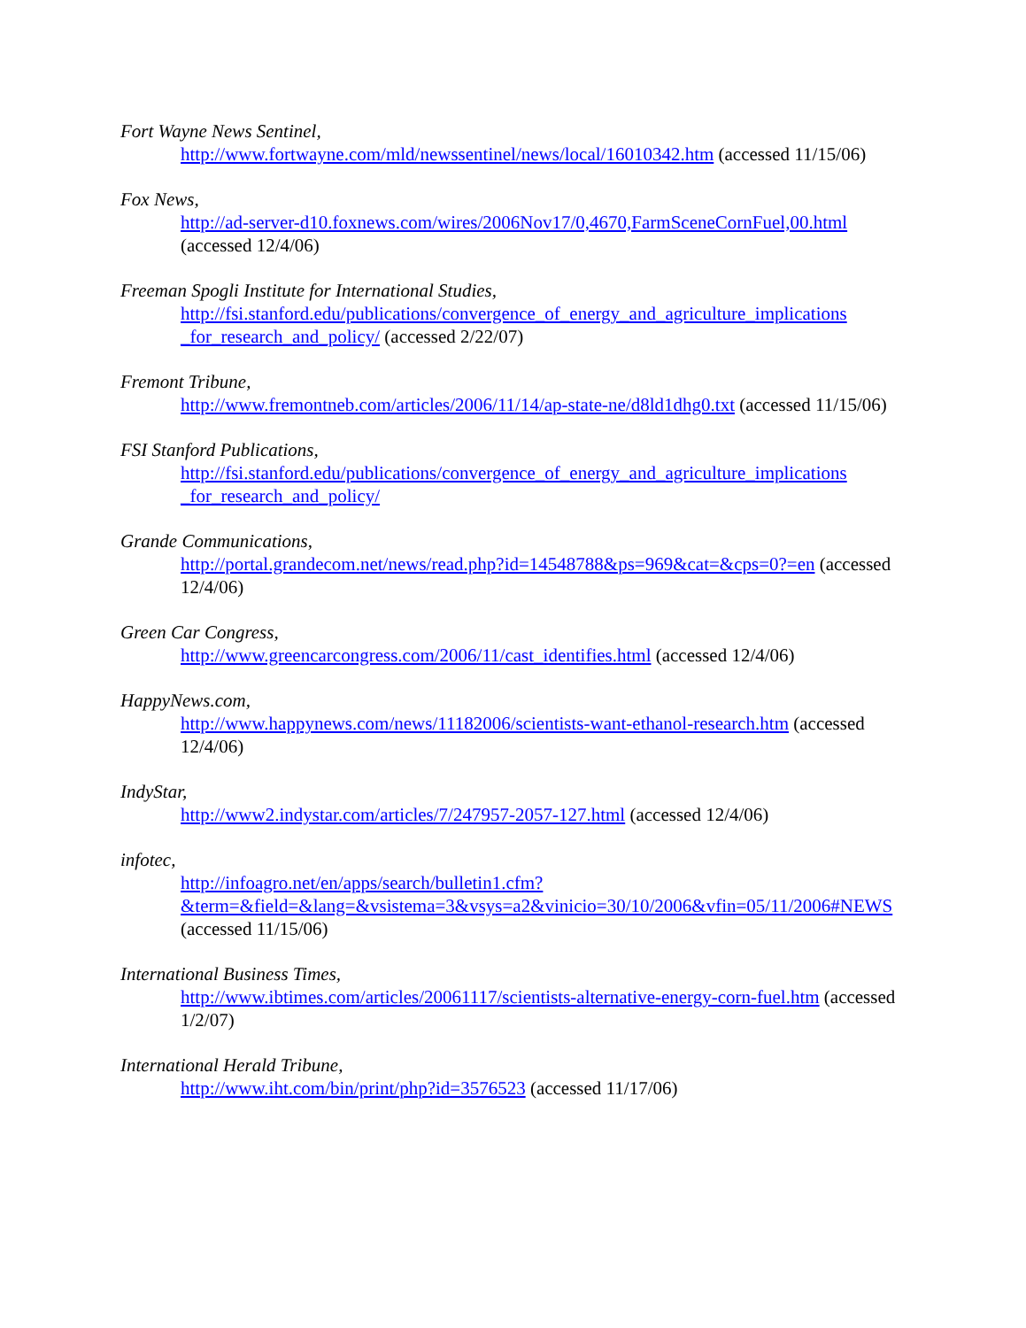Fort Wayne News Sentinel,
http://www.fortwayne.com/mld/newssentinel/news/local/16010342.htm (accessed 11/15/06)
Fox News,
http://ad-server-d10.foxnews.com/wires/2006Nov17/0,4670,FarmSceneCornFuel,00.html (accessed 12/4/06)
Freeman Spogli Institute for International Studies,
http://fsi.stanford.edu/publications/convergence_of_energy_and_agriculture_implications _for_research_and_policy/ (accessed 2/22/07)
Fremont Tribune,
http://www.fremontneb.com/articles/2006/11/14/ap-state-ne/d8ld1dhg0.txt (accessed 11/15/06)
FSI Stanford Publications,
http://fsi.stanford.edu/publications/convergence_of_energy_and_agriculture_implications _for_research_and_policy/
Grande Communications,
http://portal.grandecom.net/news/read.php?id=14548788&ps=969&cat=&cps=0?=en (accessed 12/4/06)
Green Car Congress,
http://www.greencarcongress.com/2006/11/cast_identifies.html (accessed 12/4/06)
HappyNews.com,
http://www.happynews.com/news/11182006/scientists-want-ethanol-research.htm (accessed 12/4/06)
IndyStar,
http://www2.indystar.com/articles/7/247957-2057-127.html (accessed 12/4/06)
infotec,
http://infoagro.net/en/apps/search/bulletin1.cfm?&term=&field=&lang=&vsistema=3&vsys=a2&vinicio=30/10/2006&vfin=05/11/2006#NEWS (accessed 11/15/06)
International Business Times,
http://www.ibtimes.com/articles/20061117/scientists-alternative-energy-corn-fuel.htm (accessed 1/2/07)
International Herald Tribune,
http://www.iht.com/bin/print/php?id=3576523 (accessed 11/17/06)